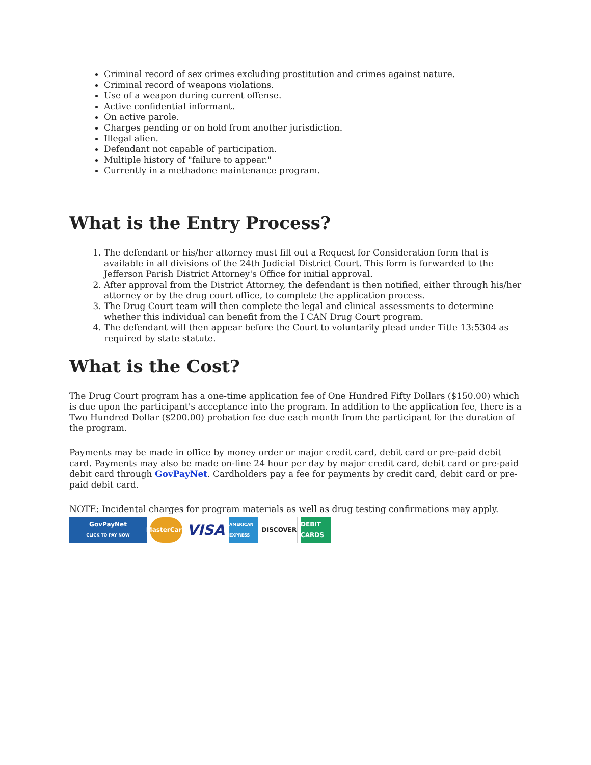Criminal record of sex crimes excluding prostitution and crimes against nature.
Criminal record of weapons violations.
Use of a weapon during current offense.
Active confidential informant.
On active parole.
Charges pending or on hold from another jurisdiction.
Illegal alien.
Defendant not capable of participation.
Multiple history of "failure to appear."
Currently in a methadone maintenance program.
What is the Entry Process?
1. The defendant or his/her attorney must fill out a Request for Consideration form that is available in all divisions of the 24th Judicial District Court. This form is forwarded to the Jefferson Parish District Attorney's Office for initial approval.
2. After approval from the District Attorney, the defendant is then notified, either through his/her attorney or by the drug court office, to complete the application process.
3. The Drug Court team will then complete the legal and clinical assessments to determine whether this individual can benefit from the I CAN Drug Court program.
4. The defendant will then appear before the Court to voluntarily plead under Title 13:5304 as required by state statute.
What is the Cost?
The Drug Court program has a one-time application fee of One Hundred Fifty Dollars ($150.00) which is due upon the participant's acceptance into the program. In addition to the application fee, there is a Two Hundred Dollar ($200.00) probation fee due each month from the participant for the duration of the program.
Payments may be made in office by money order or major credit card, debit card or pre-paid debit card. Payments may also be made on-line 24 hour per day by major credit card, debit card or pre-paid debit card through GovPayNet. Cardholders pay a fee for payments by credit card, debit card or pre-paid debit card.
NOTE: Incidental charges for program materials as well as drug testing confirmations may apply.
GovPayNet
CLICK TO PAY NOW
MasterCard
VISA
AMERICAN EXPRESS
DISCOVER
DEBIT CARDS